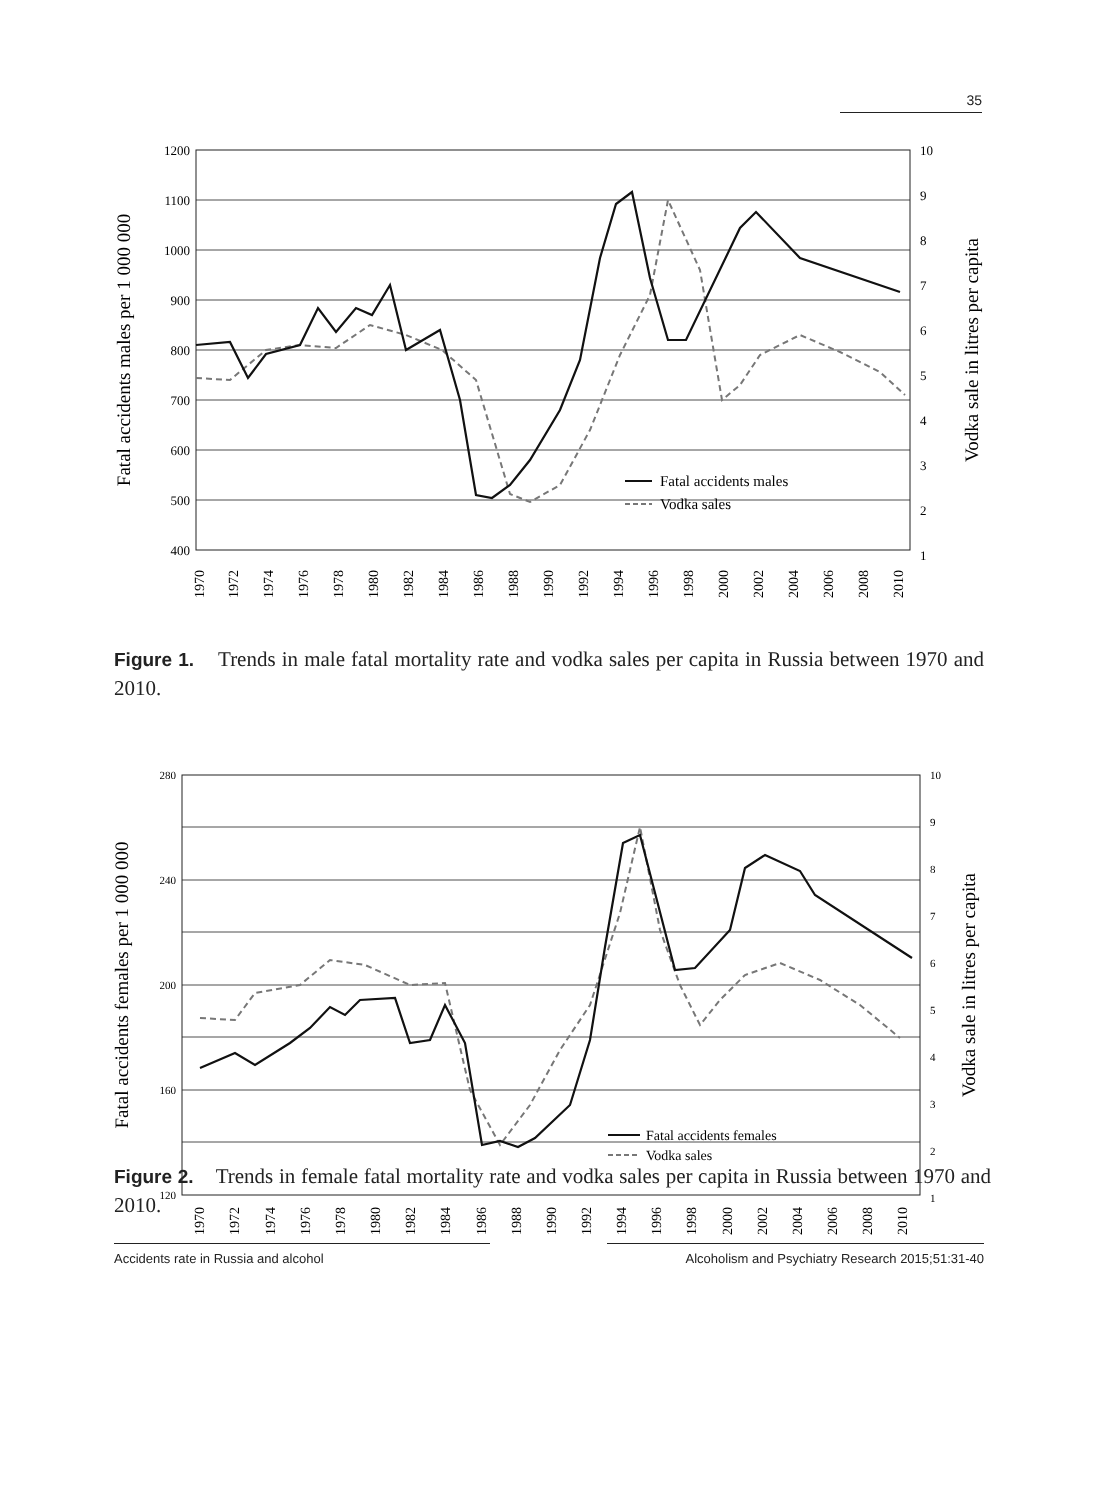35
1200
1100
1000
900
800
700
600
500
400
10
9
8
7
6
5
4
3
2
1
Fatal accidents males per 1 000 000
Vodka sale in litres per capita
Fatal accidents males
Vodka sales
1970
1972
1974
1976
1978
1980
1982
1984
1986
1988
1990
1992
1994
1996
1998
2000
2002
2004
2006
2008
2010
Figure 1. Trends in male fatal mortality rate and vodka sales per capita in Russia between 1970 and 2010.
280
240
200
160
120
10
9
8
7
6
5
4
3
2
1
Fatal accidents females per 1 000 000
Vodka sale in litres per capita
Fatal accidents females
Vodka sales
1970
1972
1974
1976
1978
1980
1982
1984
1986
1988
1990
1992
1994
1996
1998
2000
2002
2004
2006
2008
2010
Figure 2. Trends in female fatal mortality rate and vodka sales per capita in Russia between 1970 and 2010.
Accidents rate in Russia and alcohol Alcoholism and Psychiatry Research 2015;51:31-40